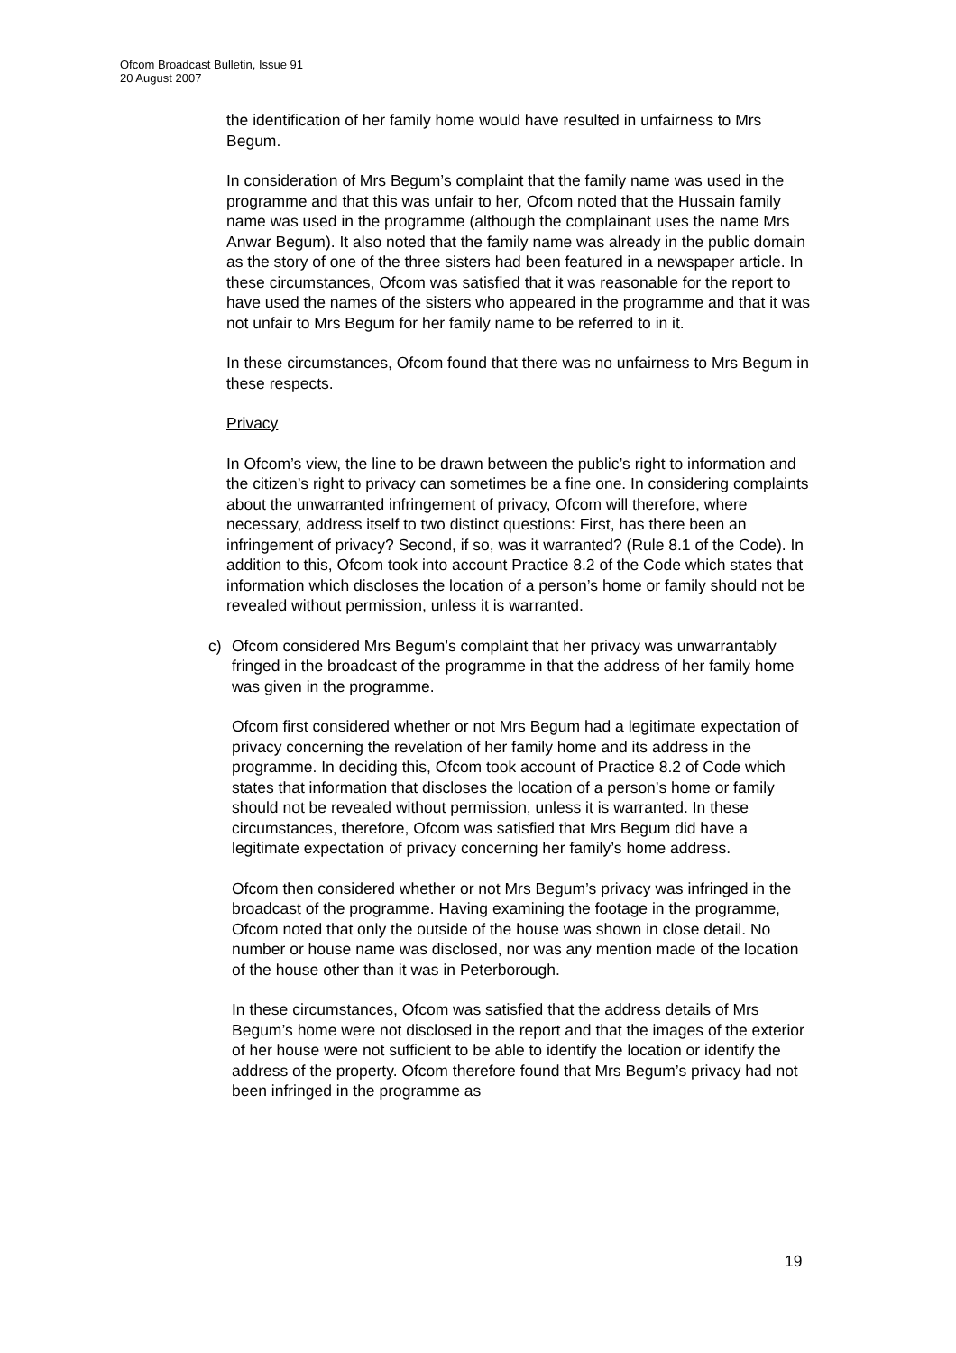Ofcom Broadcast Bulletin, Issue 91
20 August 2007
the identification of her family home would have resulted in unfairness to Mrs Begum.
In consideration of Mrs Begum’s complaint that the family name was used in the programme and that this was unfair to her, Ofcom noted that the Hussain family name was used in the programme (although the complainant uses the name Mrs Anwar Begum). It also noted that the family name was already in the public domain as the story of one of the three sisters had been featured in a newspaper article. In these circumstances, Ofcom was satisfied that it was reasonable for the report to have used the names of the sisters who appeared in the programme and that it was not unfair to Mrs Begum for her family name to be referred to in it.
In these circumstances, Ofcom found that there was no unfairness to Mrs Begum in these respects.
Privacy
In Ofcom’s view, the line to be drawn between the public’s right to information and the citizen’s right to privacy can sometimes be a fine one. In considering complaints about the unwarranted infringement of privacy, Ofcom will therefore, where necessary, address itself to two distinct questions: First, has there been an infringement of privacy? Second, if so, was it warranted? (Rule 8.1 of the Code). In addition to this, Ofcom took into account Practice 8.2 of the Code which states that information which discloses the location of a person’s home or family should not be revealed without permission, unless it is warranted.
c) Ofcom considered Mrs Begum’s complaint that her privacy was unwarrantably fringed in the broadcast of the programme in that the address of her family home was given in the programme.
Ofcom first considered whether or not Mrs Begum had a legitimate expectation of privacy concerning the revelation of her family home and its address in the programme. In deciding this, Ofcom took account of Practice 8.2 of Code which states that information that discloses the location of a person’s home or family should not be revealed without permission, unless it is warranted. In these circumstances, therefore, Ofcom was satisfied that Mrs Begum did have a legitimate expectation of privacy concerning her family’s home address.
Ofcom then considered whether or not Mrs Begum’s privacy was infringed in the broadcast of the programme. Having examining the footage in the programme, Ofcom noted that only the outside of the house was shown in close detail. No number or house name was disclosed, nor was any mention made of the location of the house other than it was in Peterborough.
In these circumstances, Ofcom was satisfied that the address details of Mrs Begum’s home were not disclosed in the report and that the images of the exterior of her house were not sufficient to be able to identify the location or identify the address of the property. Ofcom therefore found that Mrs Begum’s privacy had not been infringed in the programme as
19